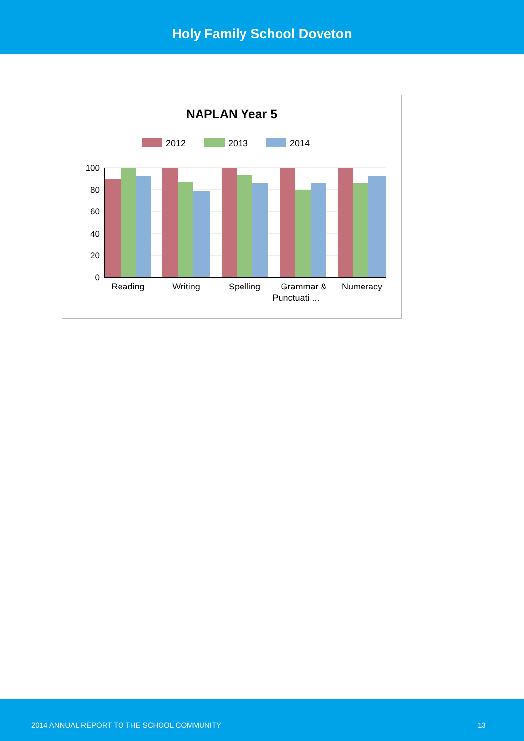Holy Family School Doveton
NAPLAN Year 5
2012
2013
2014
100
80
60
40
20
0
Reading
Writing
Spelling
Grammar &
Punctuati ...
Numeracy
2014 ANNUAL REPORT TO THE SCHOOL COMMUNITY 13